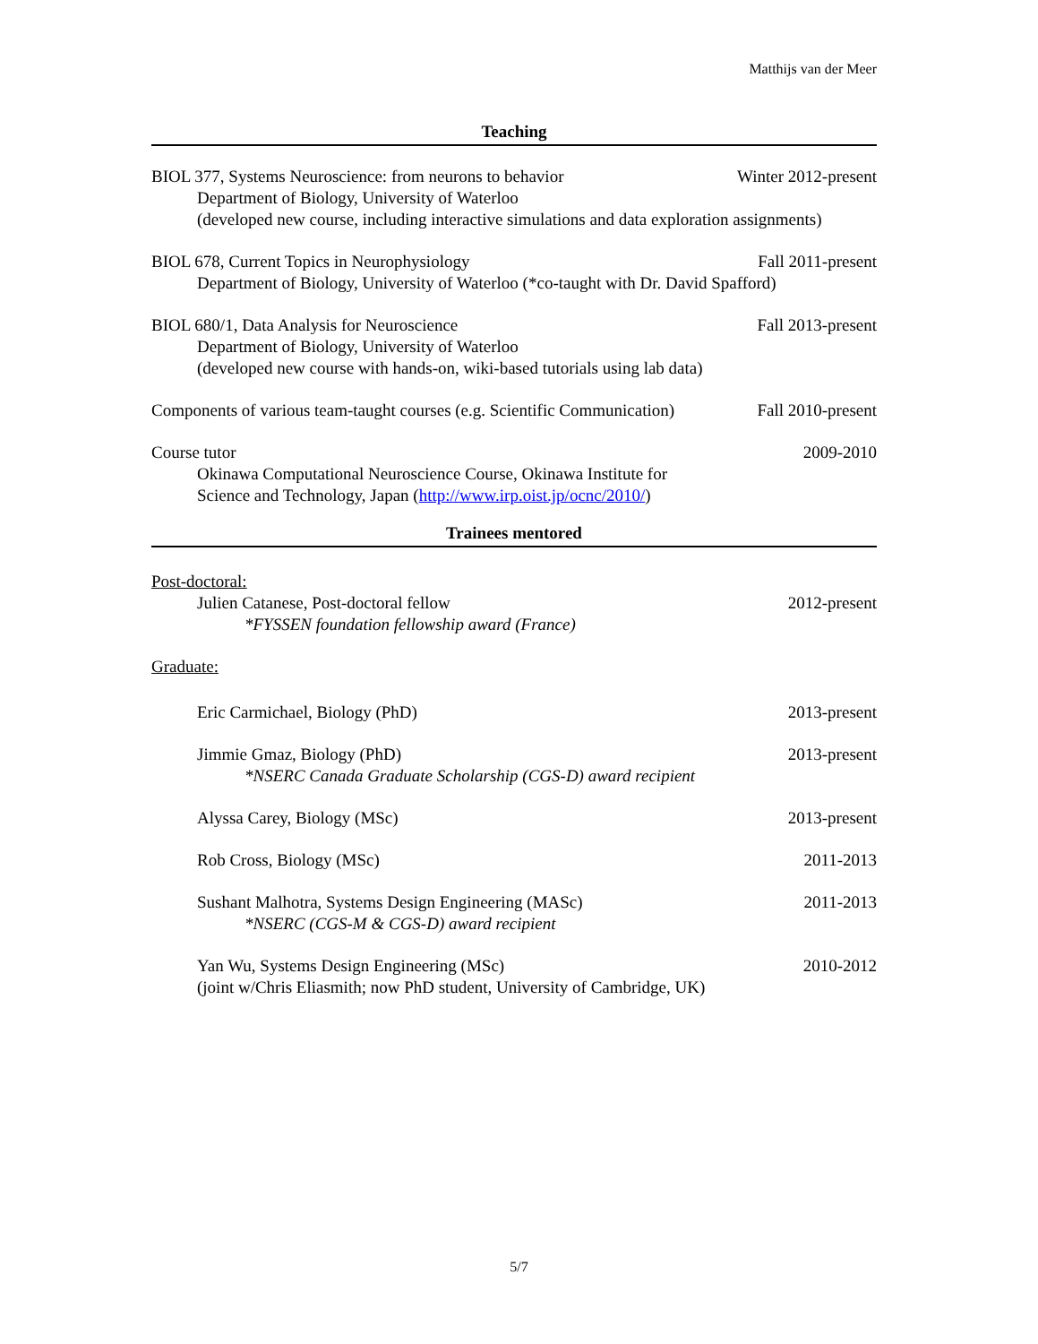Matthijs van der Meer
Teaching
BIOL 377, Systems Neuroscience: from neurons to behavior Winter 2012-present
Department of Biology, University of Waterloo
(developed new course, including interactive simulations and data exploration assignments)
BIOL 678, Current Topics in Neurophysiology Fall 2011-present
Department of Biology, University of Waterloo (*co-taught with Dr. David Spafford)
BIOL 680/1, Data Analysis for Neuroscience Fall 2013-present
Department of Biology, University of Waterloo
(developed new course with hands-on, wiki-based tutorials using lab data)
Components of various team-taught courses (e.g. Scientific Communication) Fall 2010-present
Course tutor 2009-2010
Okinawa Computational Neuroscience Course, Okinawa Institute for
Science and Technology, Japan (http://www.irp.oist.jp/ocnc/2010/)
Trainees mentored
Post-doctoral:
Julien Catanese, Post-doctoral fellow 2012-present
*FYSSEN foundation fellowship award (France)
Graduate:
Eric Carmichael, Biology (PhD) 2013-present
Jimmie Gmaz, Biology (PhD) 2013-present
*NSERC Canada Graduate Scholarship (CGS-D) award recipient
Alyssa Carey, Biology (MSc) 2013-present
Rob Cross, Biology (MSc) 2011-2013
Sushant Malhotra, Systems Design Engineering (MASc) 2011-2013
*NSERC (CGS-M & CGS-D) award recipient
Yan Wu, Systems Design Engineering (MSc) 2010-2012
(joint w/Chris Eliasmith; now PhD student, University of Cambridge, UK)
5/7